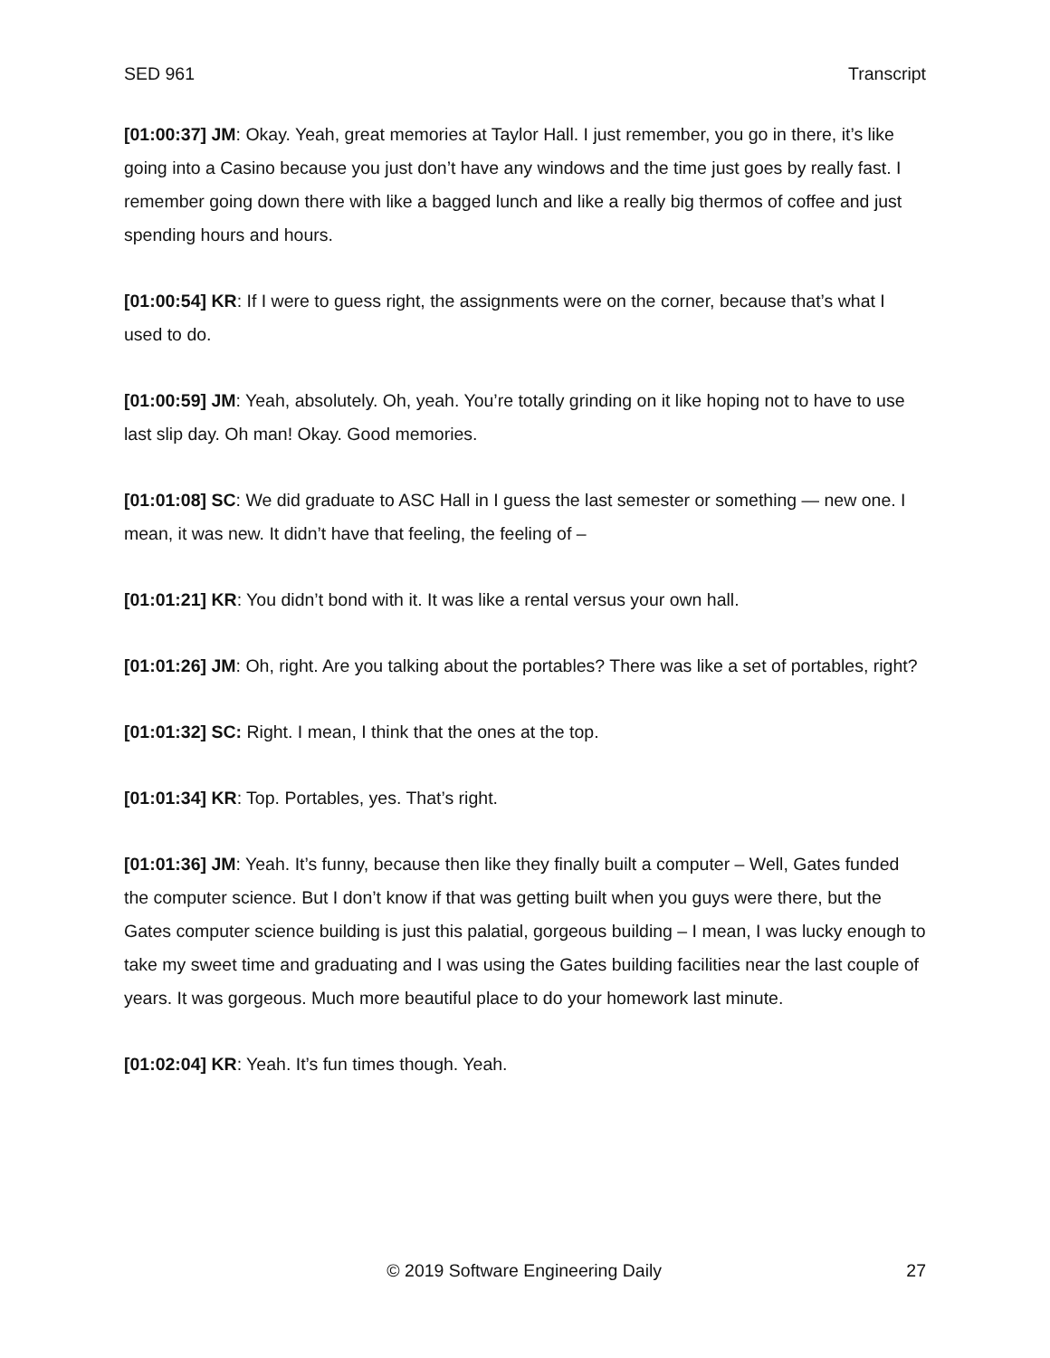SED 961 Transcript
[01:00:37] JM: Okay. Yeah, great memories at Taylor Hall. I just remember, you go in there, it’s like going into a Casino because you just don’t have any windows and the time just goes by really fast. I remember going down there with like a bagged lunch and like a really big thermos of coffee and just spending hours and hours.
[01:00:54] KR: If I were to guess right, the assignments were on the corner, because that’s what I used to do.
[01:00:59] JM: Yeah, absolutely. Oh, yeah. You’re totally grinding on it like hoping not to have to use last slip day. Oh man! Okay. Good memories.
[01:01:08] SC: We did graduate to ASC Hall in I guess the last semester or something — new one. I mean, it was new. It didn’t have that feeling, the feeling of –
[01:01:21] KR: You didn’t bond with it. It was like a rental versus your own hall.
[01:01:26] JM: Oh, right. Are you talking about the portables? There was like a set of portables, right?
[01:01:32] SC: Right. I mean, I think that the ones at the top.
[01:01:34] KR: Top. Portables, yes. That’s right.
[01:01:36] JM: Yeah. It’s funny, because then like they finally built a computer – Well, Gates funded the computer science. But I don’t know if that was getting built when you guys were there, but the Gates computer science building is just this palatial, gorgeous building – I mean, I was lucky enough to take my sweet time and graduating and I was using the Gates building facilities near the last couple of years. It was gorgeous. Much more beautiful place to do your homework last minute.
[01:02:04] KR: Yeah. It’s fun times though. Yeah.
© 2019 Software Engineering Daily 27